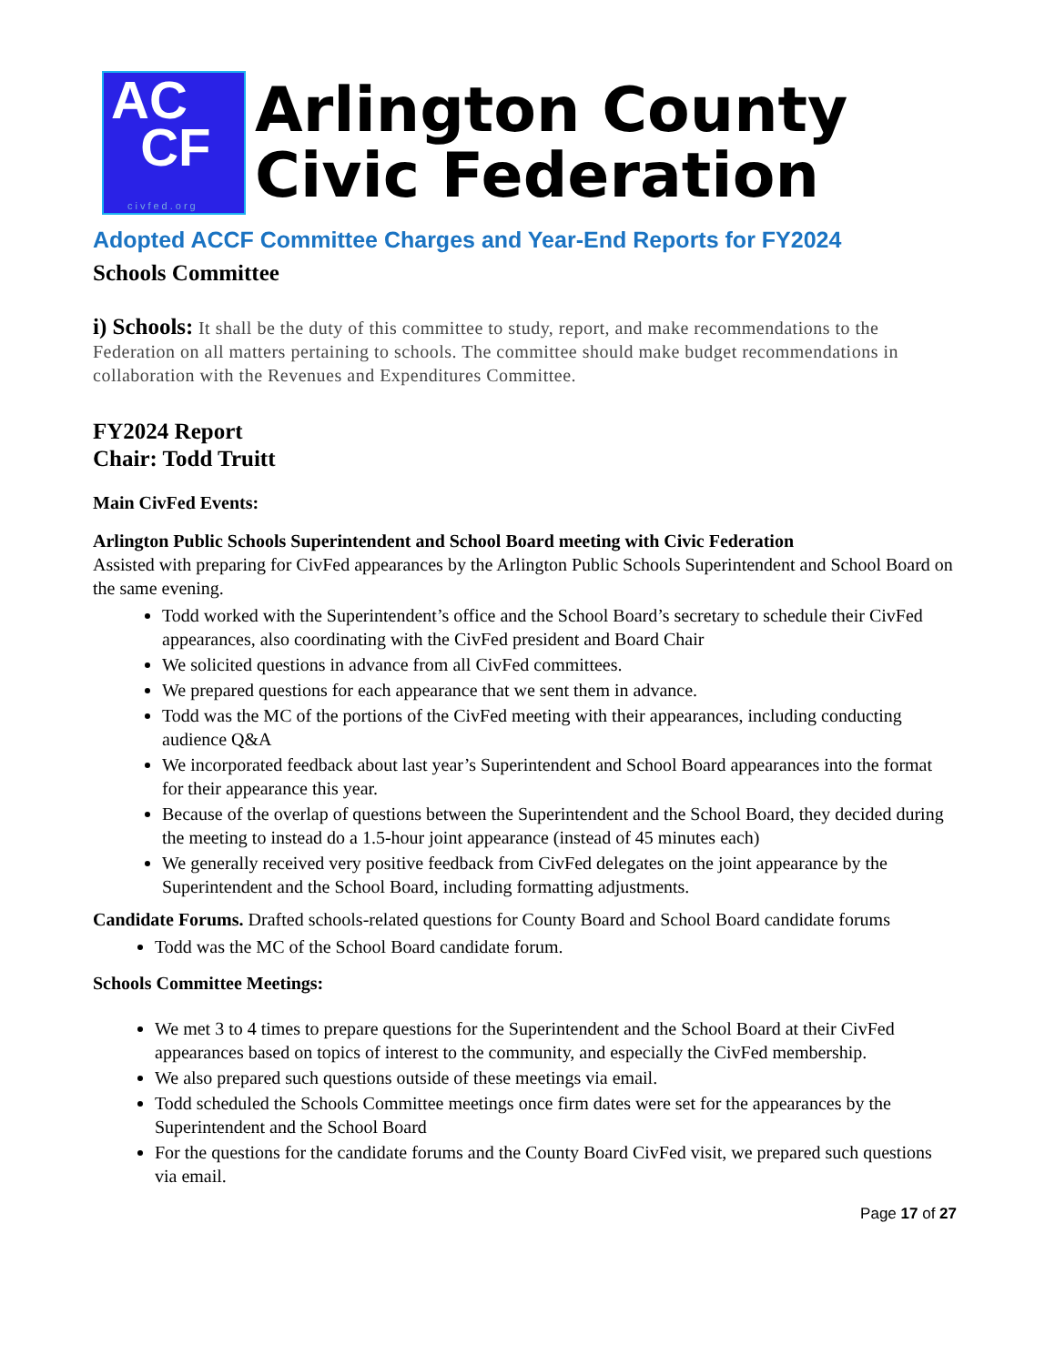AC
CF
civfed.org
Arlington County
Civic Federation
Adopted ACCF Committee Charges and Year-End Reports for FY2024
Schools Committee
i) Schools: It shall be the duty of this committee to study, report, and make recommendations to the Federation on all matters pertaining to schools. The committee should make budget recommendations in collaboration with the Revenues and Expenditures Committee.
FY2024 Report
Chair: Todd Truitt
Main CivFed Events:
Arlington Public Schools Superintendent and School Board meeting with Civic Federation
Assisted with preparing for CivFed appearances by the Arlington Public Schools Superintendent and School Board on the same evening.
Todd worked with the Superintendent’s office and the School Board’s secretary to schedule their CivFed appearances, also coordinating with the CivFed president and Board Chair
We solicited questions in advance from all CivFed committees.
We prepared questions for each appearance that we sent them in advance.
Todd was the MC of the portions of the CivFed meeting with their appearances, including conducting audience Q&A
We incorporated feedback about last year’s Superintendent and School Board appearances into the format for their appearance this year.
Because of the overlap of questions between the Superintendent and the School Board, they decided during the meeting to instead do a 1.5-hour joint appearance (instead of 45 minutes each)
We generally received very positive feedback from CivFed delegates on the joint appearance by the Superintendent and the School Board, including formatting adjustments.
Candidate Forums. Drafted schools-related questions for County Board and School Board candidate forums
Todd was the MC of the School Board candidate forum.
Schools Committee Meetings:
We met 3 to 4 times to prepare questions for the Superintendent and the School Board at their CivFed appearances based on topics of interest to the community, and especially the CivFed membership.
We also prepared such questions outside of these meetings via email.
Todd scheduled the Schools Committee meetings once firm dates were set for the appearances by the Superintendent and the School Board
For the questions for the candidate forums and the County Board CivFed visit, we prepared such questions via email.
Page 17 of 27